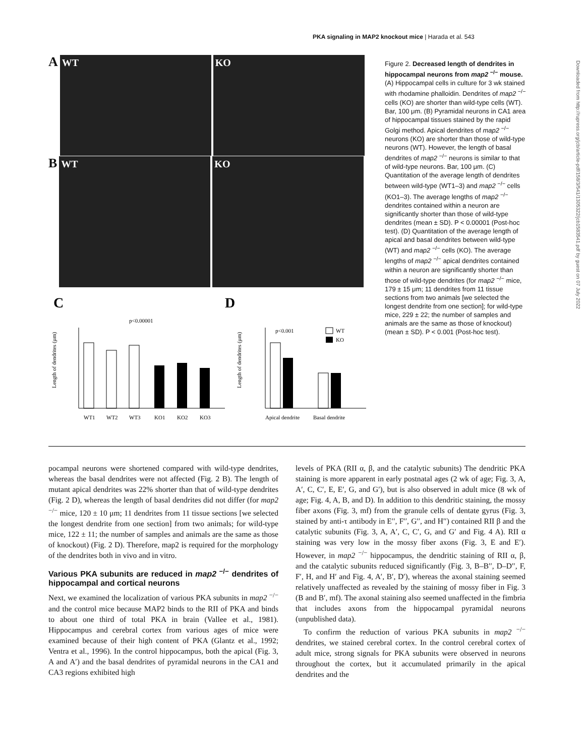PKA signaling in MAP2 knockout mice | Harada et al. 543
A WT KO
B WT KO
C
D
p<0.00001
p<0.001
Length of dendrites (µm)
WT1
WT2
WT3
KO1
KO2
KO3
Length of dendrites (µm)
WT
KO
Apical dendrite
Basal dendrite
Figure 2. Decreased length of dendrites in hippocampal neurons from map2 <sup>−/−</sup> mouse. (A) Hippocampal cells in culture for 3 wk stained with rhodamine phalloidin. Dendrites of map2 <sup>−/−</sup> cells (KO) are shorter than wild-type cells (WT). Bar, 100 μm. (B) Pyramidal neurons in CA1 area of hippocampal tissues stained by the rapid Golgi method. Apical dendrites of map2 <sup>−/−</sup> neurons (KO) are shorter than those of wild-type neurons (WT). However, the length of basal dendrites of map2 <sup>−/−</sup> neurons is similar to that of wild-type neurons. Bar, 100 μm. (C) Quantitation of the average length of dendrites between wild-type (WT1–3) and map2 <sup>−/−</sup> cells (KO1–3). The average lengths of map2 <sup>−/−</sup> dendrites contained within a neuron are significantly shorter than those of wild-type dendrites (mean ± SD). P < 0.00001 (Post-hoc test). (D) Quantitation of the average length of apical and basal dendrites between wild-type (WT) and map2 <sup>−/−</sup> cells (KO). The average lengths of map2 <sup>−/−</sup> apical dendrites contained within a neuron are significantly shorter than those of wild-type dendrites (for map2 <sup>−/−</sup> mice, 179 ± 15 μm; 11 dendrites from 11 tissue sections from two animals [we selected the longest dendrite from one section]; for wild-type mice, 229 ± 22; the number of samples and animals are the same as those of knockout) (mean ± SD). P < 0.001 (Post-hoc test).
pocampal neurons were shortened compared with wild-type dendrites, whereas the basal dendrites were not affected (Fig. 2 B). The length of mutant apical dendrites was 22% shorter than that of wild-type dendrites (Fig. 2 D), whereas the length of basal dendrites did not differ (for map2 <sup>−/−</sup> mice, 120 ± 10 μm; 11 dendrites from 11 tissue sections [we selected the longest dendrite from one section] from two animals; for wild-type mice, 122 ± 11; the number of samples and animals are the same as those of knockout) (Fig. 2 D). Therefore, map2 is required for the morphology of the dendrites both in vivo and in vitro.
Various PKA subunits are reduced in map2 <sup>−/−</sup> dendrites of hippocampal and cortical neurons
Next, we examined the localization of various PKA subunits in map2 <sup>−/−</sup> and the control mice because MAP2 binds to the RII of PKA and binds to about one third of total PKA in brain (Vallee et al., 1981). Hippocampus and cerebral cortex from various ages of mice were examined because of their high content of PKA (Glantz et al., 1992; Ventra et al., 1996). In the control hippocampus, both the apical (Fig. 3, A and A′) and the basal dendrites of pyramidal neurons in the CA1 and CA3 regions exhibited high
levels of PKA (RII α, β, and the catalytic subunits) The dendritic PKA staining is more apparent in early postnatal ages (2 wk of age; Fig. 3, A, A′, C, C′, E, E′, G, and G′), but is also observed in adult mice (8 wk of age; Fig. 4, A, B, and D). In addition to this dendritic staining, the mossy fiber axons (Fig. 3, mf) from the granule cells of dentate gyrus (Fig. 3, stained by anti-τ antibody in E′′, F′′, G′′, and H′′) contained RII β and the catalytic subunits (Fig. 3, A, A′, C, C′, G, and G′ and Fig. 4 A). RII α staining was very low in the mossy fiber axons (Fig. 3, E and E′). However, in map2 <sup>−/−</sup> hippocampus, the dendritic staining of RII α, β, and the catalytic subunits reduced significantly (Fig. 3, B–B′′, D–D′′, F, F′, H, and H′ and Fig. 4, A′, B′, D′), whereas the axonal staining seemed relatively unaffected as revealed by the staining of mossy fiber in Fig. 3 (B and B′, mf). The axonal staining also seemed unaffected in the fimbria that includes axons from the hippocampal pyramidal neurons (unpublished data).
To confirm the reduction of various PKA subunits in map2 <sup>−/−</sup> dendrites, we stained cerebral cortex. In the control cerebral cortex of adult mice, strong signals for PKA subunits were observed in neurons throughout the cortex, but it accumulated primarily in the apical dendrites and the
Downloaded from http://rupress.org/jcb/article-pdf/158/3/541/1305322/jcb1583541.pdf by guest on 07 July 2022